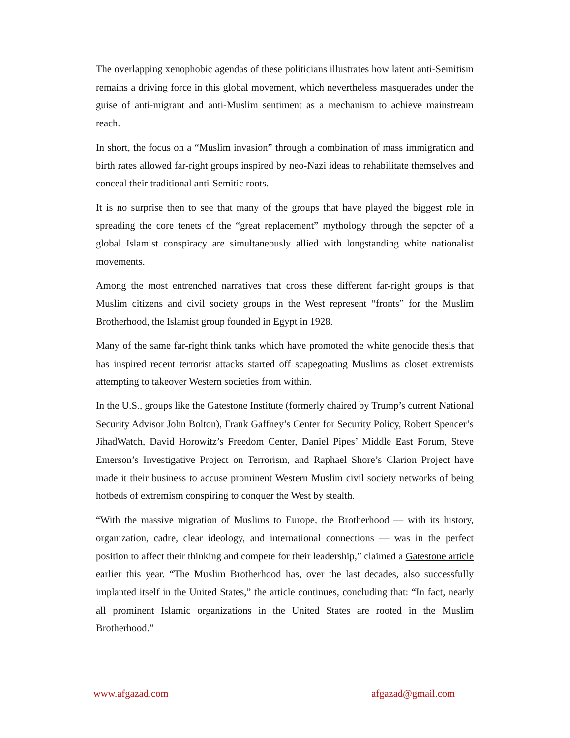The overlapping xenophobic agendas of these politicians illustrates how latent anti-Semitism remains a driving force in this global movement, which nevertheless masquerades under the guise of anti-migrant and anti-Muslim sentiment as a mechanism to achieve mainstream reach.
In short, the focus on a “Muslim invasion” through a combination of mass immigration and birth rates allowed far-right groups inspired by neo-Nazi ideas to rehabilitate themselves and conceal their traditional anti-Semitic roots.
It is no surprise then to see that many of the groups that have played the biggest role in spreading the core tenets of the “great replacement” mythology through the sepcter of a global Islamist conspiracy are simultaneously allied with longstanding white nationalist movements.
Among the most entrenched narratives that cross these different far-right groups is that Muslim citizens and civil society groups in the West represent “fronts” for the Muslim Brotherhood, the Islamist group founded in Egypt in 1928.
Many of the same far-right think tanks which have promoted the white genocide thesis that has inspired recent terrorist attacks started off scapegoating Muslims as closet extremists attempting to takeover Western societies from within.
In the U.S., groups like the Gatestone Institute (formerly chaired by Trump’s current National Security Advisor John Bolton), Frank Gaffney’s Center for Security Policy, Robert Spencer’s JihadWatch, David Horowitz’s Freedom Center, Daniel Pipes’ Middle East Forum, Steve Emerson’s Investigative Project on Terrorism, and Raphael Shore’s Clarion Project have made it their business to accuse prominent Western Muslim civil society networks of being hotbeds of extremism conspiring to conquer the West by stealth.
“With the massive migration of Muslims to Europe, the Brotherhood — with its history, organization, cadre, clear ideology, and international connections — was in the perfect position to affect their thinking and compete for their leadership,” claimed a Gatestone article earlier this year. “The Muslim Brotherhood has, over the last decades, also successfully implanted itself in the United States,” the article continues, concluding that: “In fact, nearly all prominent Islamic organizations in the United States are rooted in the Muslim Brotherhood.”
www.afgazad.com afgazad@gmail.com